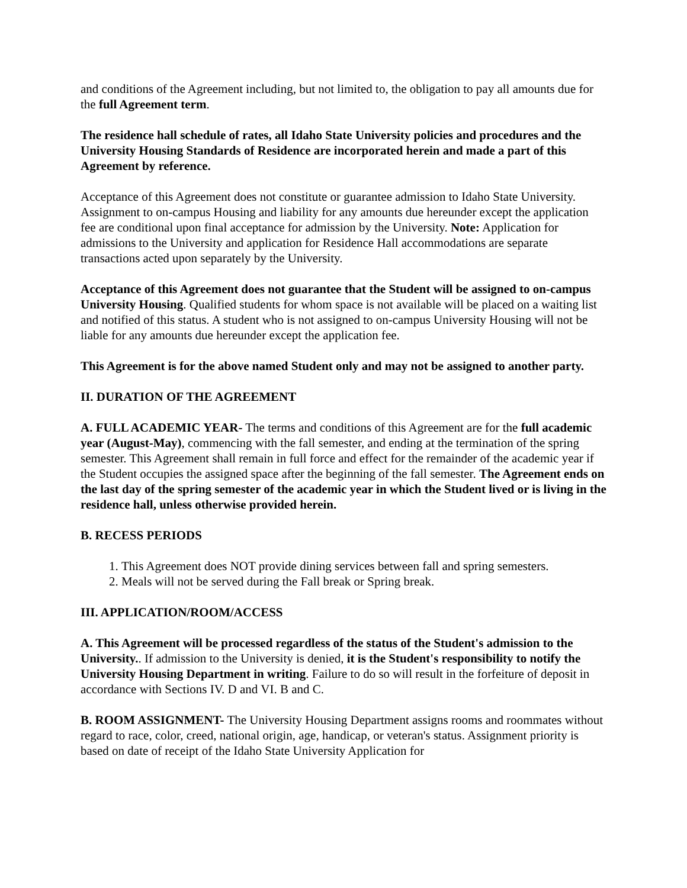and conditions of the Agreement including, but not limited to, the obligation to pay all amounts due for the full Agreement term.
The residence hall schedule of rates, all Idaho State University policies and procedures and the University Housing Standards of Residence are incorporated herein and made a part of this Agreement by reference.
Acceptance of this Agreement does not constitute or guarantee admission to Idaho State University. Assignment to on-campus Housing and liability for any amounts due hereunder except the application fee are conditional upon final acceptance for admission by the University. Note: Application for admissions to the University and application for Residence Hall accommodations are separate transactions acted upon separately by the University.
Acceptance of this Agreement does not guarantee that the Student will be assigned to on-campus University Housing. Qualified students for whom space is not available will be placed on a waiting list and notified of this status. A student who is not assigned to on-campus University Housing will not be liable for any amounts due hereunder except the application fee.
This Agreement is for the above named Student only and may not be assigned to another party.
II. DURATION OF THE AGREEMENT
A. FULL ACADEMIC YEAR- The terms and conditions of this Agreement are for the full academic year (August-May), commencing with the fall semester, and ending at the termination of the spring semester. This Agreement shall remain in full force and effect for the remainder of the academic year if the Student occupies the assigned space after the beginning of the fall semester. The Agreement ends on the last day of the spring semester of the academic year in which the Student lived or is living in the residence hall, unless otherwise provided herein.
B. RECESS PERIODS
1. This Agreement does NOT provide dining services between fall and spring semesters.
2. Meals will not be served during the Fall break or Spring break.
III. APPLICATION/ROOM/ACCESS
A. This Agreement will be processed regardless of the status of the Student's admission to the University.. If admission to the University is denied, it is the Student's responsibility to notify the University Housing Department in writing. Failure to do so will result in the forfeiture of deposit in accordance with Sections IV. D and VI. B and C.
B. ROOM ASSIGNMENT- The University Housing Department assigns rooms and roommates without regard to race, color, creed, national origin, age, handicap, or veteran's status. Assignment priority is based on date of receipt of the Idaho State University Application for